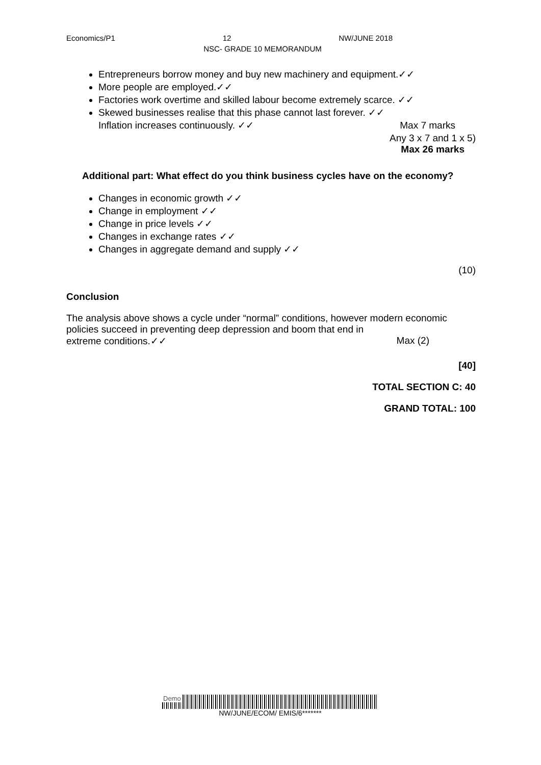Economics/P1 12 NW/JUNE 2018
NSC- GRADE 10 MEMORANDUM
Entrepreneurs borrow money and buy new machinery and equipment.✓✓
More people are employed.✓✓
Factories work overtime and skilled labour become extremely scarce. ✓✓
Skewed businesses realise that this phase cannot last forever. ✓✓
Inflation increases continuously. ✓✓ Max 7 marks
Any 3 x 7 and 1 x 5)
Max 26 marks
Additional part: What effect do you think business cycles have on the economy?
Changes in economic growth ✓✓
Change in employment ✓✓
Change in price levels ✓✓
Changes in exchange rates ✓✓
Changes in aggregate demand and supply ✓✓
(10)
Conclusion
The analysis above shows a cycle under “normal” conditions, however modern economic policies succeed in preventing deep depression and boom that end in extreme conditions.✓✓ Max (2)
[40]
TOTAL SECTION C: 40
GRAND TOTAL: 100
Demo
NW/JUNE/ECOM/ EMIS/6*******